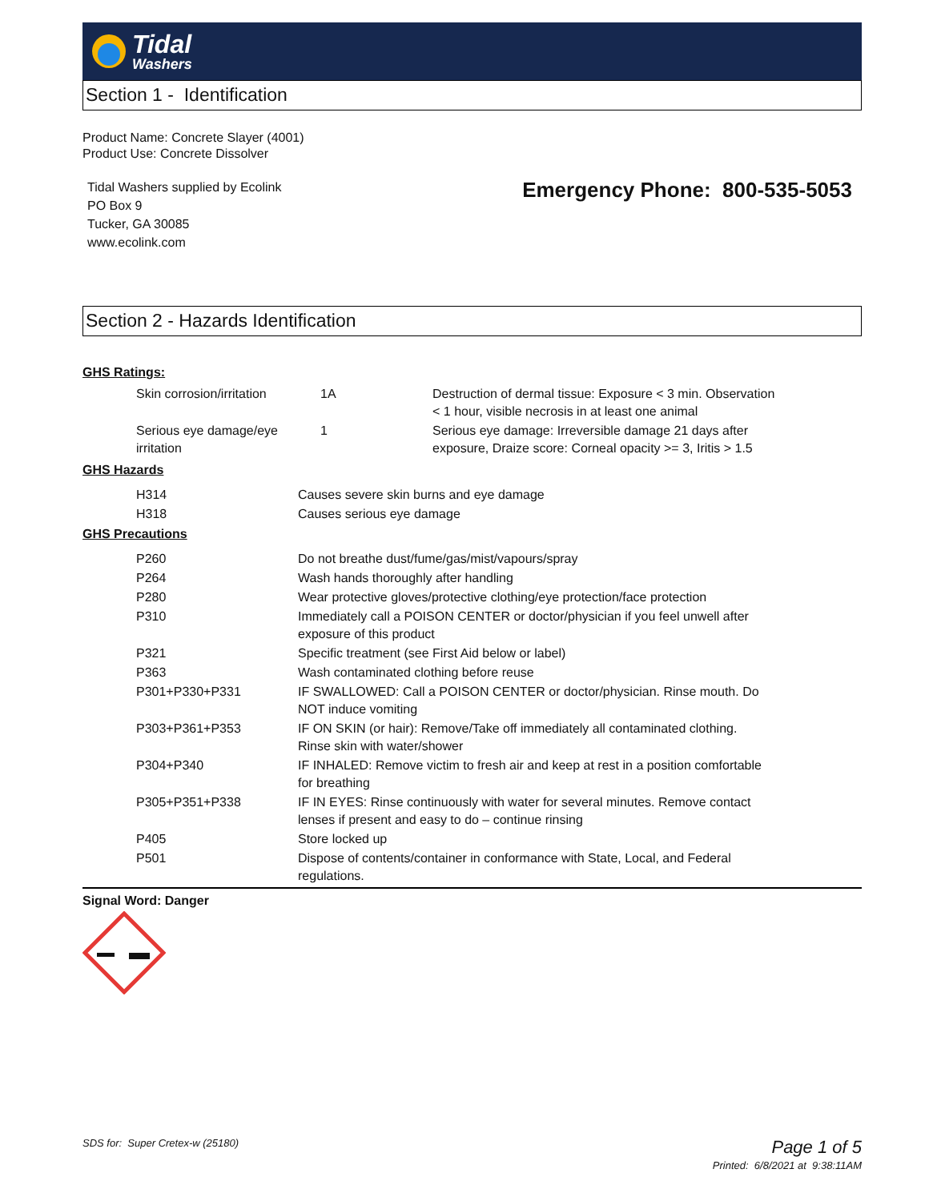Tidal
Washers
Section 1 - Identification
Product Name: Concrete Slayer (4001)
Product Use: Concrete Dissolver
Tidal Washers supplied by Ecolink
PO Box 9
Tucker, GA 30085
www.ecolink.com
Emergency Phone: 800-535-5053
Section 2 - Hazards Identification
GHS Ratings:
| Skin corrosion/irritation | 1A | Destruction of dermal tissue: Exposure < 3 min. Observation < 1 hour, visible necrosis in at least one animal |
| Serious eye damage/eye irritation | 1 | Serious eye damage: Irreversible damage 21 days after exposure, Draize score: Corneal opacity >= 3, Iritis > 1.5 |
GHS Hazards
| H314 | Causes severe skin burns and eye damage |
| H318 | Causes serious eye damage |
GHS Precautions
| P260 | Do not breathe dust/fume/gas/mist/vapours/spray |
| P264 | Wash hands thoroughly after handling |
| P280 | Wear protective gloves/protective clothing/eye protection/face protection |
| P310 | Immediately call a POISON CENTER or doctor/physician if you feel unwell after exposure of this product |
| P321 | Specific treatment (see First Aid below or label) |
| P363 | Wash contaminated clothing before reuse |
| P301+P330+P331 | IF SWALLOWED: Call a POISON CENTER or doctor/physician. Rinse mouth. Do NOT induce vomiting |
| P303+P361+P353 | IF ON SKIN (or hair): Remove/Take off immediately all contaminated clothing. Rinse skin with water/shower |
| P304+P340 | IF INHALED: Remove victim to fresh air and keep at rest in a position comfortable for breathing |
| P305+P351+P338 | IF IN EYES: Rinse continuously with water for several minutes. Remove contact lenses if present and easy to do – continue rinsing |
| P405 | Store locked up |
| P501 | Dispose of contents/container in conformance with State, Local, and Federal regulations. |
Signal Word: Danger
SDS for: Super Cretex-w (25180)
Page 1 of 5
Printed: 6/8/2021 at 9:38:11AM